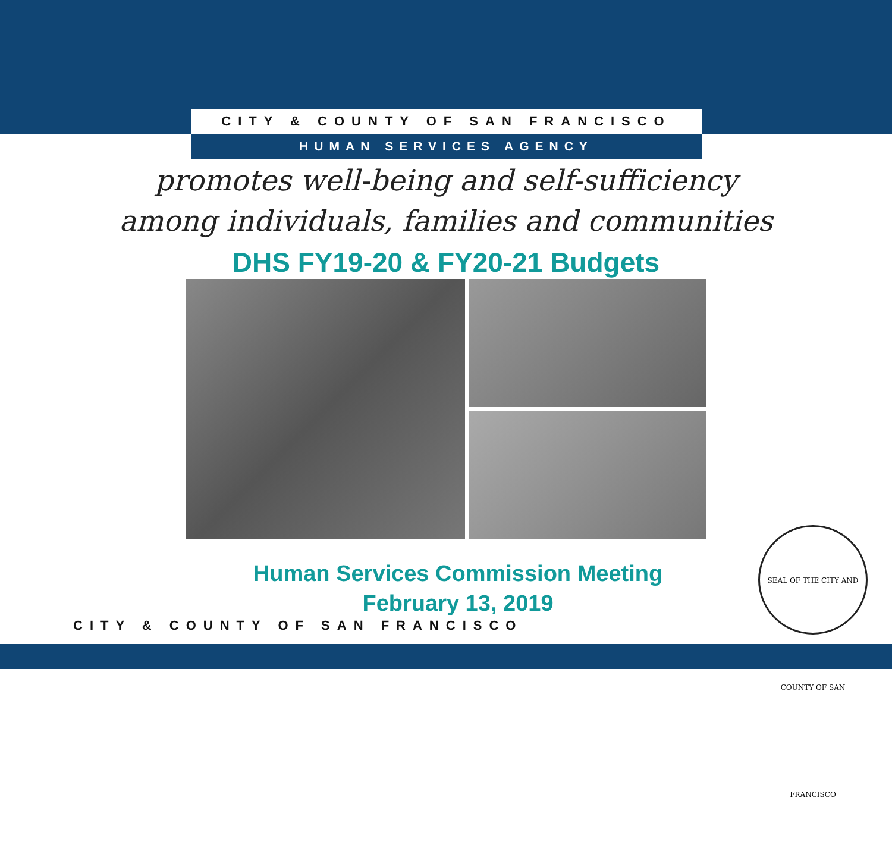CITY & COUNTY OF SAN FRANCISCO
HUMAN SERVICES AGENCY
promotes well-being and self-sufficiency
among individuals, families and communities
DHS FY19-20 & FY20-21 Budgets
Human Services Commission Meeting
February 13, 2019
CITY & COUNTY OF SAN FRANCISCO
SEAL OF THE CITY AND COUNTY OF SAN FRANCISCO